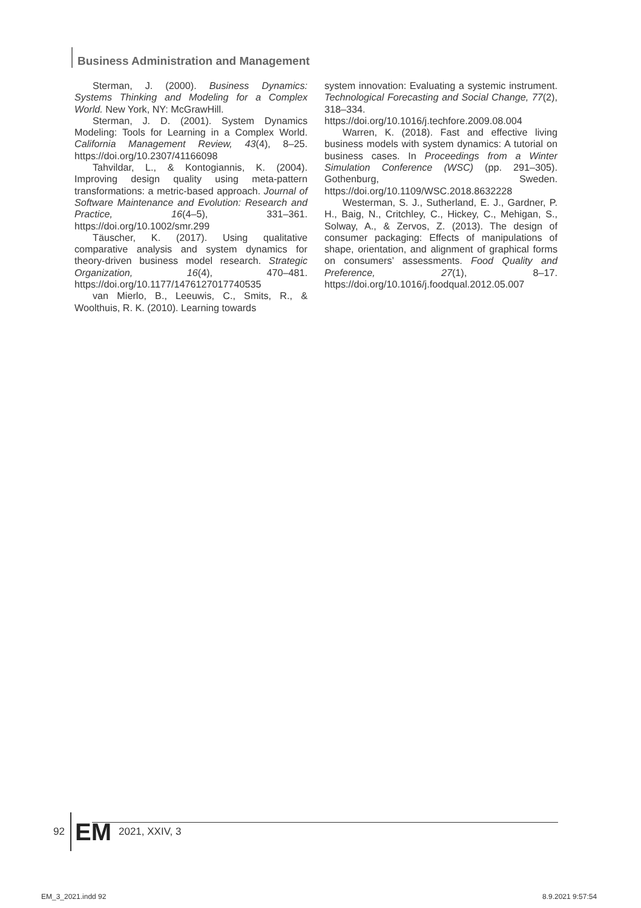Business Administration and Management
Sterman, J. (2000). Business Dynamics: Systems Thinking and Modeling for a Complex World. New York, NY: McGrawHill.
Sterman, J. D. (2001). System Dynamics Modeling: Tools for Learning in a Complex World. California Management Review, 43(4), 8–25. https://doi.org/10.2307/41166098
Tahvildar, L., & Kontogiannis, K. (2004). Improving design quality using meta-pattern transformations: a metric-based approach. Journal of Software Maintenance and Evolution: Research and Practice, 16(4–5), 331–361. https://doi.org/10.1002/smr.299
Täuscher, K. (2017). Using qualitative comparative analysis and system dynamics for theory-driven business model research. Strategic Organization, 16(4), 470–481. https://doi.org/10.1177/1476127017740535
van Mierlo, B., Leeuwis, C., Smits, R., & Woolthuis, R. K. (2010). Learning towards
system innovation: Evaluating a systemic instrument. Technological Forecasting and Social Change, 77(2), 318–334. https://doi.org/10.1016/j.techfore.2009.08.004
Warren, K. (2018). Fast and effective living business models with system dynamics: A tutorial on business cases. In Proceedings from a Winter Simulation Conference (WSC) (pp. 291–305). Gothenburg, Sweden. https://doi.org/10.1109/WSC.2018.8632228
Westerman, S. J., Sutherland, E. J., Gardner, P. H., Baig, N., Critchley, C., Hickey, C., Mehigan, S., Solway, A., & Zervos, Z. (2013). The design of consumer packaging: Effects of manipulations of shape, orientation, and alignment of graphical forms on consumers’ assessments. Food Quality and Preference, 27(1), 8–17. https://doi.org/10.1016/j.foodqual.2012.05.007
92 EM 2021, XXIV, 3
EM_3_2021.indd 92 8.9.2021 9:57:54